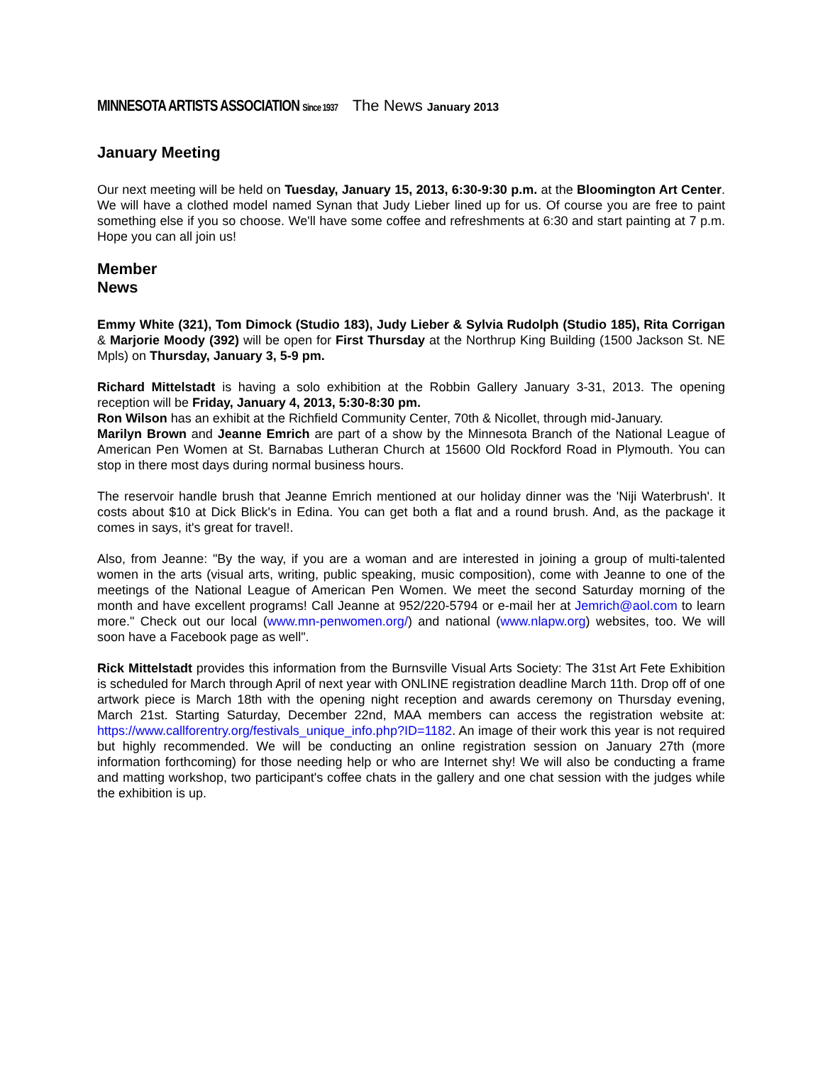MINNESOTA ARTISTS ASSOCIATION Since 1937 The News January 2013
January Meeting
Our next meeting will be held on Tuesday, January 15, 2013, 6:30-9:30 p.m. at the Bloomington Art Center. We will have a clothed model named Synan that Judy Lieber lined up for us. Of course you are free to paint something else if you so choose. We'll have some coffee and refreshments at 6:30 and start painting at 7 p.m. Hope you can all join us!
Member
News
Emmy White (321), Tom Dimock (Studio 183), Judy Lieber & Sylvia Rudolph (Studio 185), Rita Corrigan & Marjorie Moody (392) will be open for First Thursday at the Northrup King Building (1500 Jackson St. NE Mpls) on Thursday, January 3, 5-9 pm.
Richard Mittelstadt is having a solo exhibition at the Robbin Gallery January 3-31, 2013. The opening reception will be Friday, January 4, 2013, 5:30-8:30 pm.
Ron Wilson has an exhibit at the Richfield Community Center, 70th & Nicollet, through mid-January.
Marilyn Brown and Jeanne Emrich are part of a show by the Minnesota Branch of the National League of American Pen Women at St. Barnabas Lutheran Church at 15600 Old Rockford Road in Plymouth. You can stop in there most days during normal business hours.
The reservoir handle brush that Jeanne Emrich mentioned at our holiday dinner was the 'Niji Waterbrush'. It costs about $10 at Dick Blick's in Edina. You can get both a flat and a round brush. And, as the package it comes in says, it's great for travel!.
Also, from Jeanne: "By the way, if you are a woman and are interested in joining a group of multi-talented women in the arts (visual arts, writing, public speaking, music composition), come with Jeanne to one of the meetings of the National League of American Pen Women. We meet the second Saturday morning of the month and have excellent programs! Call Jeanne at 952/220-5794 or e-mail her at Jemrich@aol.com to learn more." Check out our local (www.mn-penwomen.org/) and national (www.nlapw.org) websites, too. We will soon have a Facebook page as well".
Rick Mittelstadt provides this information from the Burnsville Visual Arts Society: The 31st Art Fete Exhibition is scheduled for March through April of next year with ONLINE registration deadline March 11th. Drop off of one artwork piece is March 18th with the opening night reception and awards ceremony on Thursday evening, March 21st. Starting Saturday, December 22nd, MAA members can access the registration website at: https://www.callforentry.org/festivals_unique_info.php?ID=1182. An image of their work this year is not required but highly recommended. We will be conducting an online registration session on January 27th (more information forthcoming) for those needing help or who are Internet shy! We will also be conducting a frame and matting workshop, two participant's coffee chats in the gallery and one chat session with the judges while the exhibition is up.